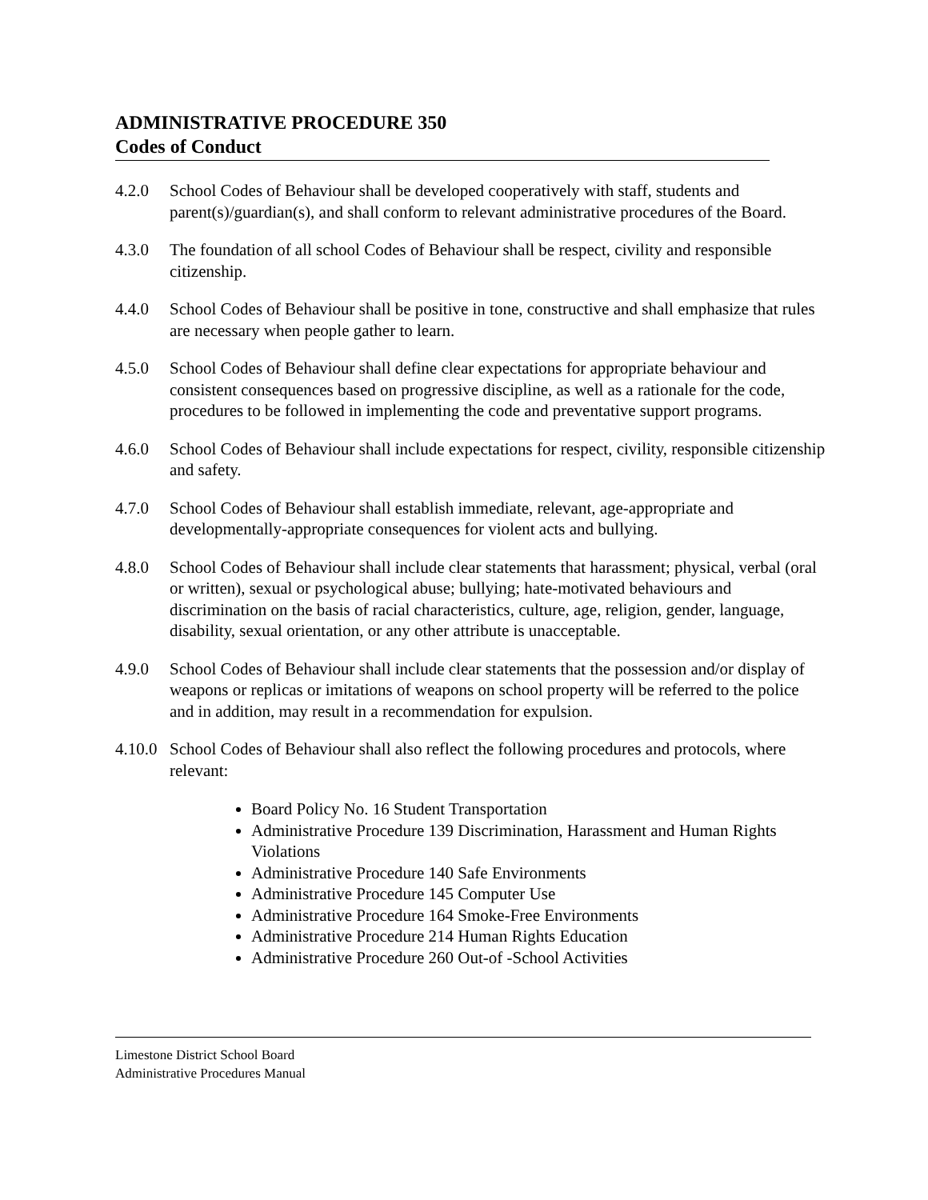ADMINISTRATIVE PROCEDURE 350
Codes of Conduct
4.2.0 School Codes of Behaviour shall be developed cooperatively with staff, students and parent(s)/guardian(s), and shall conform to relevant administrative procedures of the Board.
4.3.0 The foundation of all school Codes of Behaviour shall be respect, civility and responsible citizenship.
4.4.0 School Codes of Behaviour shall be positive in tone, constructive and shall emphasize that rules are necessary when people gather to learn.
4.5.0 School Codes of Behaviour shall define clear expectations for appropriate behaviour and consistent consequences based on progressive discipline, as well as a rationale for the code, procedures to be followed in implementing the code and preventative support programs.
4.6.0 School Codes of Behaviour shall include expectations for respect, civility, responsible citizenship and safety.
4.7.0 School Codes of Behaviour shall establish immediate, relevant, age-appropriate and developmentally-appropriate consequences for violent acts and bullying.
4.8.0 School Codes of Behaviour shall include clear statements that harassment; physical, verbal (oral or written), sexual or psychological abuse; bullying; hate-motivated behaviours and discrimination on the basis of racial characteristics, culture, age, religion, gender, language, disability, sexual orientation, or any other attribute is unacceptable.
4.9.0 School Codes of Behaviour shall include clear statements that the possession and/or display of weapons or replicas or imitations of weapons on school property will be referred to the police and in addition, may result in a recommendation for expulsion.
4.10.0 School Codes of Behaviour shall also reflect the following procedures and protocols, where relevant:
Board Policy No. 16 Student Transportation
Administrative Procedure 139 Discrimination, Harassment and Human Rights Violations
Administrative Procedure 140 Safe Environments
Administrative Procedure 145 Computer Use
Administrative Procedure 164 Smoke-Free Environments
Administrative Procedure 214 Human Rights Education
Administrative Procedure 260 Out-of -School Activities
Limestone District School Board
Administrative Procedures Manual